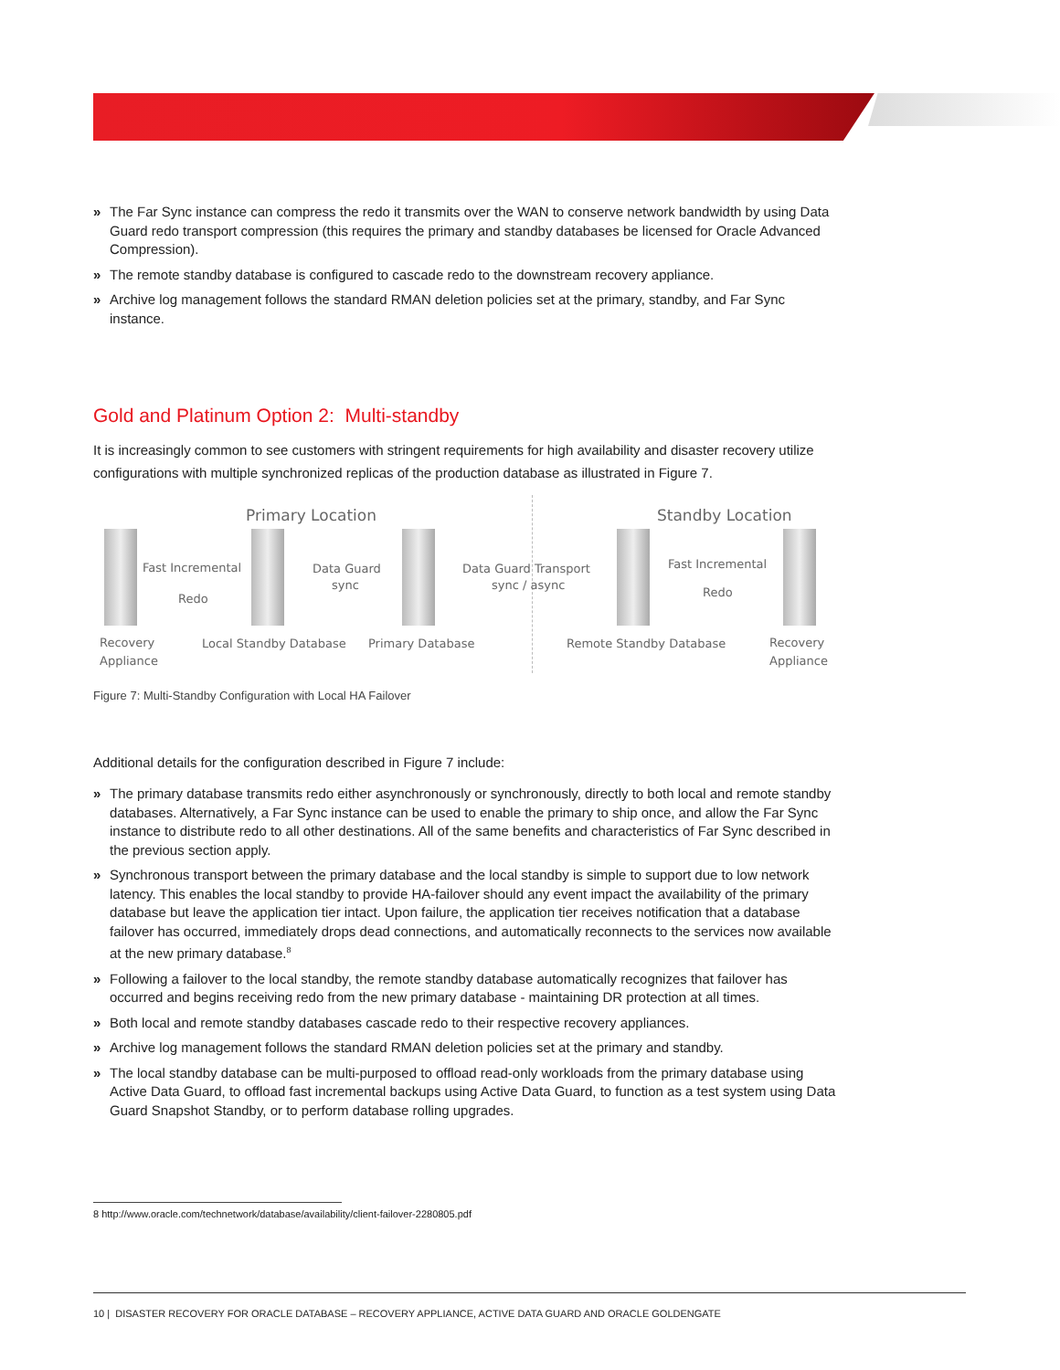» The Far Sync instance can compress the redo it transmits over the WAN to conserve network bandwidth by using Data Guard redo transport compression (this requires the primary and standby databases be licensed for Oracle Advanced Compression).
» The remote standby database is configured to cascade redo to the downstream recovery appliance.
» Archive log management follows the standard RMAN deletion policies set at the primary, standby, and Far Sync instance.
Gold and Platinum Option 2: Multi-standby
It is increasingly common to see customers with stringent requirements for high availability and disaster recovery utilize configurations with multiple synchronized replicas of the production database as illustrated in Figure 7.
Primary Location Standby Location
Fast Incremental
Redo
Data Guard
sync
Data Guard Transport
sync / async
Fast Incremental
Redo
Recovery
Appliance
Local Standby Database Primary Database Remote Standby Database
Recovery
Appliance
Figure 7: Multi-Standby Configuration with Local HA Failover
Additional details for the configuration described in Figure 7 include:
» The primary database transmits redo either asynchronously or synchronously, directly to both local and remote standby databases. Alternatively, a Far Sync instance can be used to enable the primary to ship once, and allow the Far Sync instance to distribute redo to all other destinations. All of the same benefits and characteristics of Far Sync described in the previous section apply.
» Synchronous transport between the primary database and the local standby is simple to support due to low network latency. This enables the local standby to provide HA-failover should any event impact the availability of the primary database but leave the application tier intact. Upon failure, the application tier receives notification that a database failover has occurred, immediately drops dead connections, and automatically reconnects to the services now available at the new primary database.<sup>8</sup>
» Following a failover to the local standby, the remote standby database automatically recognizes that failover has occurred and begins receiving redo from the new primary database - maintaining DR protection at all times.
» Both local and remote standby databases cascade redo to their respective recovery appliances.
» Archive log management follows the standard RMAN deletion policies set at the primary and standby.
» The local standby database can be multi-purposed to offload read-only workloads from the primary database using Active Data Guard, to offload fast incremental backups using Active Data Guard, to function as a test system using Data Guard Snapshot Standby, or to perform database rolling upgrades.
8 http://www.oracle.com/technetwork/database/availability/client-failover-2280805.pdf
10 | DISASTER RECOVERY FOR ORACLE DATABASE – RECOVERY APPLIANCE, ACTIVE DATA GUARD AND ORACLE GOLDENGATE